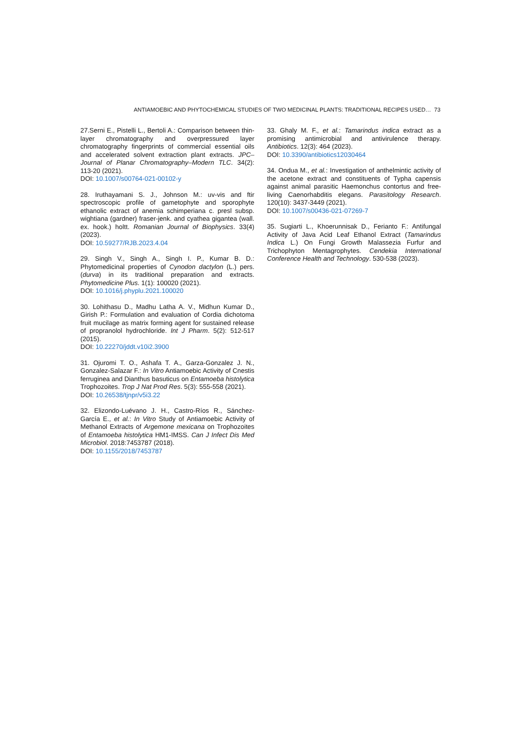ANTIAMOEBIC AND PHYTOCHEMICAL STUDIES OF TWO MEDICINAL PLANTS: TRADITIONAL RECIPES USED… 73
27.Serni E., Pistelli L., Bertoli A.: Comparison between thin-layer chromatography and overpressured layer chromatography fingerprints of commercial essential oils and accelerated solvent extraction plant extracts. JPC–Journal of Planar Chromatography–Modern TLC. 34(2): 113-20 (2021).
DOI: 10.1007/s00764-021-00102-y
28. Iruthayamani S. J., Johnson M.: uv-vis and ftir spectroscopic profile of gametophyte and sporophyte ethanolic extract of anemia schimperiana c. presl subsp. wightiana (gardner) fraser-jenk. and cyathea gigantea (wall. ex. hook.) holtt. Romanian Journal of Biophysics. 33(4) (2023).
DOI: 10.59277/RJB.2023.4.04
29. Singh V., Singh A., Singh I. P., Kumar B. D.: Phytomedicinal properties of Cynodon dactylon (L.) pers.(durva) in its traditional preparation and extracts. Phytomedicine Plus. 1(1): 100020 (2021).
DOI: 10.1016/j.phyplu.2021.100020
30. Lohithasu D., Madhu Latha A. V., Midhun Kumar D., Girish P.: Formulation and evaluation of Cordia dichotoma fruit mucilage as matrix forming agent for sustained release of propranolol hydrochloride. Int J Pharm. 5(2): 512-517 (2015).
DOI: 10.22270/jddt.v10i2.3900
31. Ojuromi T. O., Ashafa T. A., Garza-Gonzalez J. N., Gonzalez-Salazar F.: In Vitro Antiamoebic Activity of Cnestis ferruginea and Dianthus basuticus on Entamoeba histolytica Trophozoites. Trop J Nat Prod Res. 5(3): 555-558 (2021).
DOI: 10.26538/tjnpr/v5i3.22
32. Elizondo-Luévano J. H., Castro-Ríos R., Sánchez-García E., et al.: In Vitro Study of Antiamoebic Activity of Methanol Extracts of Argemone mexicana on Trophozoites of Entamoeba histolytica HM1-IMSS. Can J Infect Dis Med Microbiol. 2018:7453787 (2018).
DOI: 10.1155/2018/7453787
33. Ghaly M. F., et al.: Tamarindus indica extract as a promising antimicrobial and antivirulence therapy. Antibiotics. 12(3): 464 (2023).
DOI: 10.3390/antibiotics12030464
34. Ondua M., et al.: Investigation of anthelmintic activity of the acetone extract and constituents of Typha capensis against animal parasitic Haemonchus contortus and free-living Caenorhabditis elegans. Parasitology Research. 120(10): 3437-3449 (2021).
DOI: 10.1007/s00436-021-07269-7
35. Sugiarti L., Khoerunnisak D., Ferianto F.: Antifungal Activity of Java Acid Leaf Ethanol Extract (Tamarindus Indica L.) On Fungi Growth Malassezia Furfur and Trichophyton Mentagrophytes. Cendekia International Conference Health and Technology. 530-538 (2023).